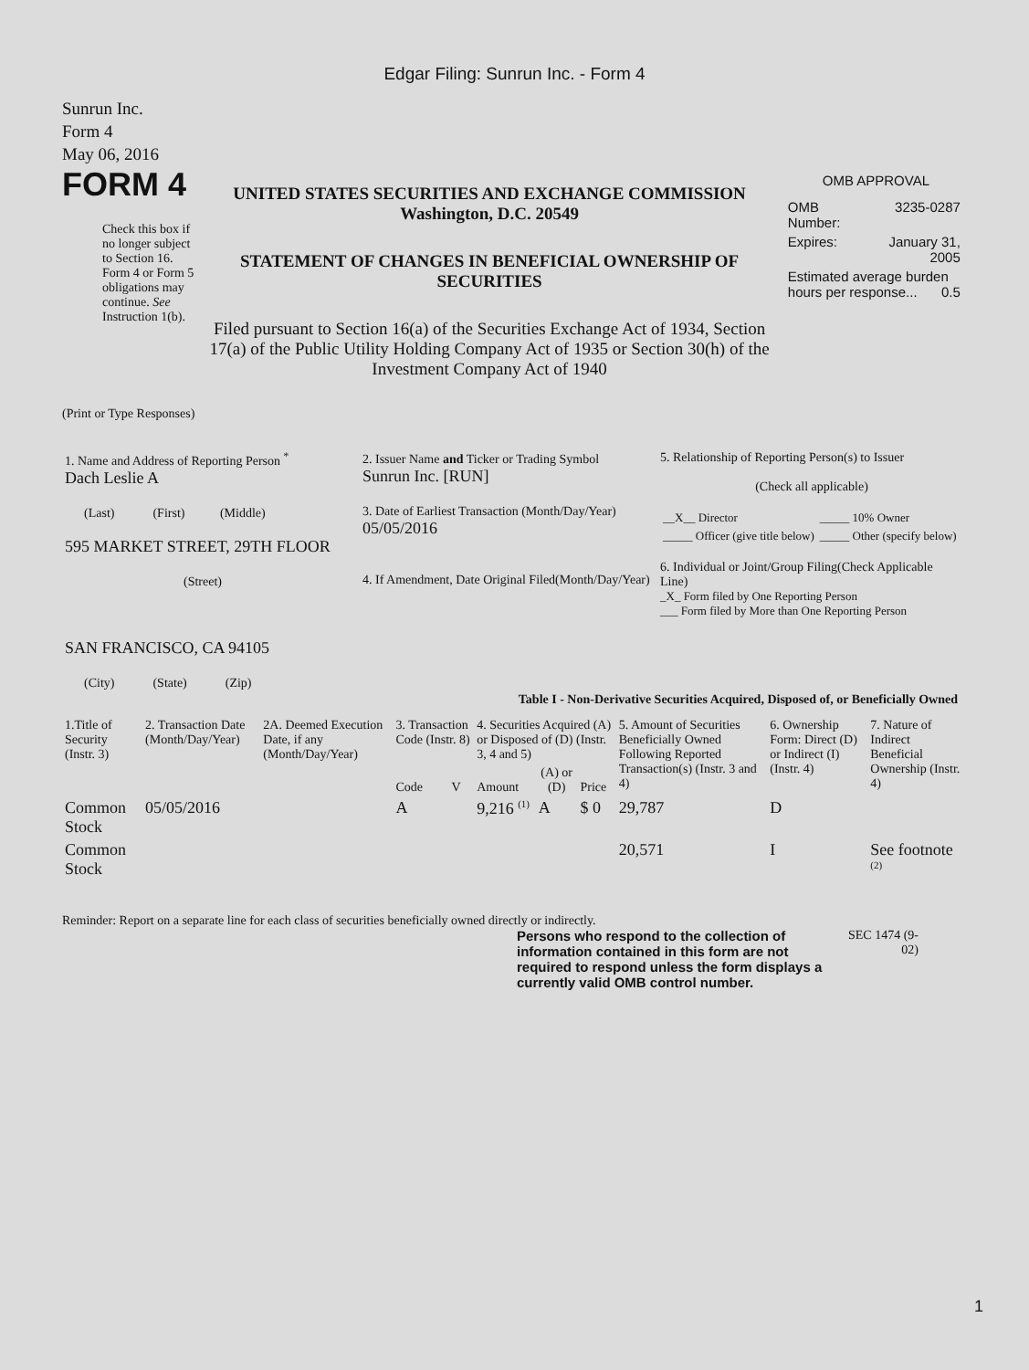Edgar Filing: Sunrun Inc. - Form 4
Sunrun Inc.
Form 4
May 06, 2016
FORM 4
Check this box if no longer subject to Section 16. Form 4 or Form 5 obligations may continue. See Instruction 1(b).
UNITED STATES SECURITIES AND EXCHANGE COMMISSION
Washington, D.C. 20549
STATEMENT OF CHANGES IN BENEFICIAL OWNERSHIP OF SECURITIES
Filed pursuant to Section 16(a) of the Securities Exchange Act of 1934, Section 17(a) of the Public Utility Holding Company Act of 1935 or Section 30(h) of the Investment Company Act of 1940
OMB APPROVAL
| OMB Number: | 3235-0287 |
| Expires: | January 31, 2005 |
| Estimated average burden hours per response... 0.5 | |
(Print or Type Responses)
| 1. Name and Address of Reporting Person <sup>*</sup> Dach Leslie A (Last) (First) (Middle) 595 MARKET STREET, 29TH FLOOR (Street) SAN FRANCISCO, CA 94105 (City) (State) (Zip) | 2. Issuer Name and Ticker or Trading Symbol Sunrun Inc. [RUN] 3. Date of Earliest Transaction (Month/Day/Year) 05/05/2016 4. If Amendment, Date Original Filed(Month/Day/Year) | 5. Relationship of Reporting Person(s) to Issuer (Check all applicable) / __X__ Director / _____ 10% Owner / / _____ Officer (give title below) / _____ Other (specify below) / 6. Individual or Joint/Group Filing(Check Applicable Line) _X_ Form filed by One Reporting Person ___ Form filed by More than One Reporting Person |
Table I - Non-Derivative Securities Acquired, Disposed of, or Beneficially Owned
| 1.Title of Security (Instr. 3) | 2. Transaction Date (Month/Day/Year) | 2A. Deemed Execution Date, if any (Month/Day/Year) | 3. Transaction Code (Instr. 8) | | 4. Securities Acquired (A) or Disposed of (D) (Instr. 3, 4 and 5) | | | 5. Amount of Securities Beneficially Owned Following Reported Transaction(s) (Instr. 3 and 4) | 6. Ownership Form: Direct (D) or Indirect (I) (Instr. 4) | 7. Nature of Indirect Beneficial Ownership (Instr. 4) |
| --- | --- | --- | --- | --- | --- | --- | --- | --- | --- | --- |
| | | | Code | V | Amount | (A) or (D) | Price | | | |
| Common Stock | 05/05/2016 | | A | | 9,216 <sup>(1)</sup> | A | $ 0 | 29,787 | D | |
| Common Stock | | | | | | | | 20,571 | I | See footnote <sup>(2)</sup> |
Reminder: Report on a separate line for each class of securities beneficially owned directly or indirectly.
Persons who respond to the collection of information contained in this form are not required to respond unless the form displays a currently valid OMB control number.
SEC 1474 (9-02)
1